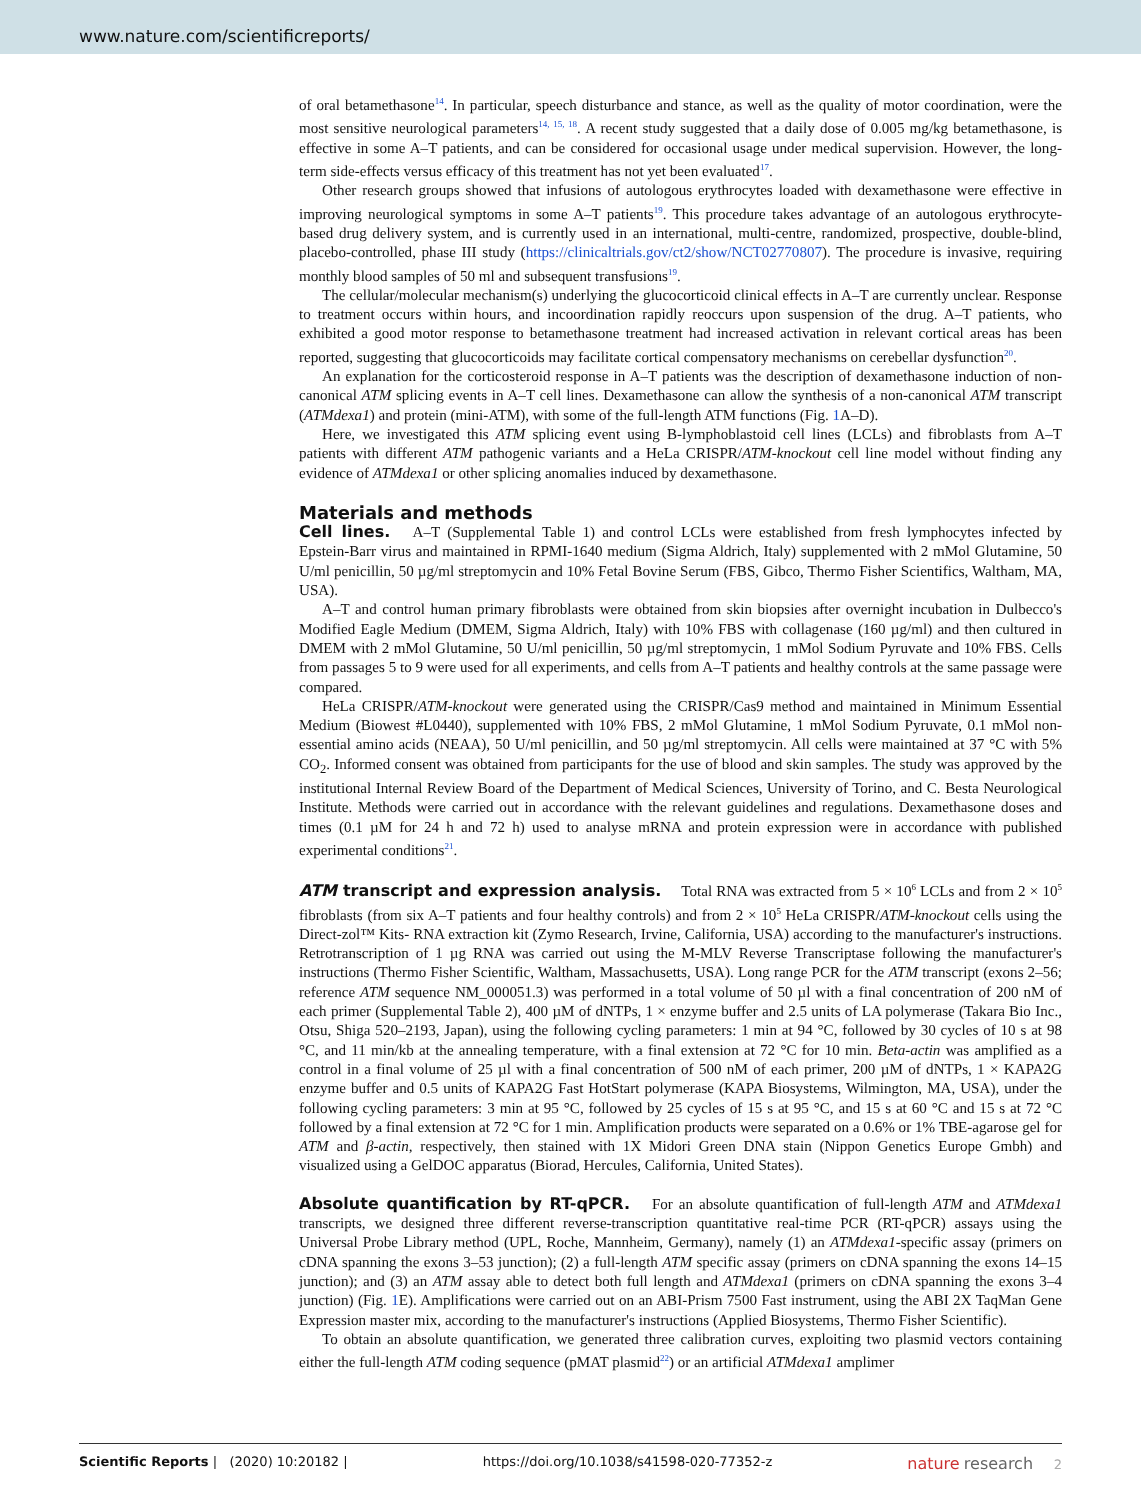www.nature.com/scientificreports/
of oral betamethasone<sup>14</sup>. In particular, speech disturbance and stance, as well as the quality of motor coordination, were the most sensitive neurological parameters<sup>14, 15, 18</sup>. A recent study suggested that a daily dose of 0.005 mg/kg betamethasone, is effective in some A–T patients, and can be considered for occasional usage under medical supervision. However, the long-term side-effects versus efficacy of this treatment has not yet been evaluated<sup>17</sup>.
Other research groups showed that infusions of autologous erythrocytes loaded with dexamethasone were effective in improving neurological symptoms in some A–T patients<sup>19</sup>. This procedure takes advantage of an autologous erythrocyte-based drug delivery system, and is currently used in an international, multi-centre, randomized, prospective, double-blind, placebo-controlled, phase III study (https://clinicaltrials.gov/ct2/show/NCT02770807). The procedure is invasive, requiring monthly blood samples of 50 ml and subsequent transfusions<sup>19</sup>.
The cellular/molecular mechanism(s) underlying the glucocorticoid clinical effects in A–T are currently unclear. Response to treatment occurs within hours, and incoordination rapidly reoccurs upon suspension of the drug. A–T patients, who exhibited a good motor response to betamethasone treatment had increased activation in relevant cortical areas has been reported, suggesting that glucocorticoids may facilitate cortical compensatory mechanisms on cerebellar dysfunction<sup>20</sup>.
An explanation for the corticosteroid response in A–T patients was the description of dexamethasone induction of non-canonical ATM splicing events in A–T cell lines. Dexamethasone can allow the synthesis of a non-canonical ATM transcript (ATMdexa1) and protein (mini-ATM), with some of the full-length ATM functions (Fig. 1 A–D).
Here, we investigated this ATM splicing event using B-lymphoblastoid cell lines (LCLs) and fibroblasts from A–T patients with different ATM pathogenic variants and a HeLa CRISPR/ATM-knockout cell line model without finding any evidence of ATMdexa1 or other splicing anomalies induced by dexamethasone.
Materials and methods
Cell lines. A–T (Supplemental Table 1) and control LCLs were established from fresh lymphocytes infected by Epstein-Barr virus and maintained in RPMI-1640 medium (Sigma Aldrich, Italy) supplemented with 2 mMol Glutamine, 50 U/ml penicillin, 50 µg/ml streptomycin and 10% Fetal Bovine Serum (FBS, Gibco, Thermo Fisher Scientifics, Waltham, MA, USA).
A–T and control human primary fibroblasts were obtained from skin biopsies after overnight incubation in Dulbecco's Modified Eagle Medium (DMEM, Sigma Aldrich, Italy) with 10% FBS with collagenase (160 µg/ml) and then cultured in DMEM with 2 mMol Glutamine, 50 U/ml penicillin, 50 µg/ml streptomycin, 1 mMol Sodium Pyruvate and 10% FBS. Cells from passages 5 to 9 were used for all experiments, and cells from A–T patients and healthy controls at the same passage were compared.
HeLa CRISPR/ATM-knockout were generated using the CRISPR/Cas9 method and maintained in Minimum Essential Medium (Biowest #L0440), supplemented with 10% FBS, 2 mMol Glutamine, 1 mMol Sodium Pyruvate, 0.1 mMol non-essential amino acids (NEAA), 50 U/ml penicillin, and 50 µg/ml streptomycin. All cells were maintained at 37 °C with 5% CO<sub>2</sub>. Informed consent was obtained from participants for the use of blood and skin samples. The study was approved by the institutional Internal Review Board of the Department of Medical Sciences, University of Torino, and C. Besta Neurological Institute. Methods were carried out in accordance with the relevant guidelines and regulations. Dexamethasone doses and times (0.1 µM for 24 h and 72 h) used to analyse mRNA and protein expression were in accordance with published experimental conditions<sup>21</sup>.
ATM transcript and expression analysis. Total RNA was extracted from 5 × 10<sup>6</sup> LCLs and from 2 × 10<sup>5</sup> fibroblasts (from six A–T patients and four healthy controls) and from 2 × 10<sup>5</sup> HeLa CRISPR/ATM-knockout cells using the Direct-zol™ Kits- RNA extraction kit (Zymo Research, Irvine, California, USA) according to the manufacturer's instructions. Retrotranscription of 1 µg RNA was carried out using the M-MLV Reverse Transcriptase following the manufacturer's instructions (Thermo Fisher Scientific, Waltham, Massachusetts, USA). Long range PCR for the ATM transcript (exons 2–56; reference ATM sequence NM_000051.3) was performed in a total volume of 50 µl with a final concentration of 200 nM of each primer (Supplemental Table 2), 400 µM of dNTPs, 1 × enzyme buffer and 2.5 units of LA polymerase (Takara Bio Inc., Otsu, Shiga 520–2193, Japan), using the following cycling parameters: 1 min at 94 °C, followed by 30 cycles of 10 s at 98 °C, and 11 min/kb at the annealing temperature, with a final extension at 72 °C for 10 min. Beta-actin was amplified as a control in a final volume of 25 µl with a final concentration of 500 nM of each primer, 200 µM of dNTPs, 1 × KAPA2G enzyme buffer and 0.5 units of KAPA2G Fast HotStart polymerase (KAPA Biosystems, Wilmington, MA, USA), under the following cycling parameters: 3 min at 95 °C, followed by 25 cycles of 15 s at 95 °C, and 15 s at 60 °C and 15 s at 72 °C followed by a final extension at 72 °C for 1 min. Amplification products were separated on a 0.6% or 1% TBE-agarose gel for ATM and β-actin, respectively, then stained with 1X Midori Green DNA stain (Nippon Genetics Europe Gmbh) and visualized using a GelDOC apparatus (Biorad, Hercules, California, United States).
Absolute quantification by RT-qPCR. For an absolute quantification of full-length ATM and ATMdexa1 transcripts, we designed three different reverse-transcription quantitative real-time PCR (RT-qPCR) assays using the Universal Probe Library method (UPL, Roche, Mannheim, Germany), namely (1) an ATMdexa1-specific assay (primers on cDNA spanning the exons 3–53 junction); (2) a full-length ATM specific assay (primers on cDNA spanning the exons 14–15 junction); and (3) an ATM assay able to detect both full length and ATMdexa1 (primers on cDNA spanning the exons 3–4 junction) (Fig. 1 E). Amplifications were carried out on an ABI-Prism 7500 Fast instrument, using the ABI 2X TaqMan Gene Expression master mix, according to the manufacturer's instructions (Applied Biosystems, Thermo Fisher Scientific).
To obtain an absolute quantification, we generated three calibration curves, exploiting two plasmid vectors containing either the full-length ATM coding sequence (pMAT plasmid<sup>22</sup>) or an artificial ATMdexa1 amplimer
Scientific Reports | (2020) 10:20182 | https://doi.org/10.1038/s41598-020-77352-z nature research 2